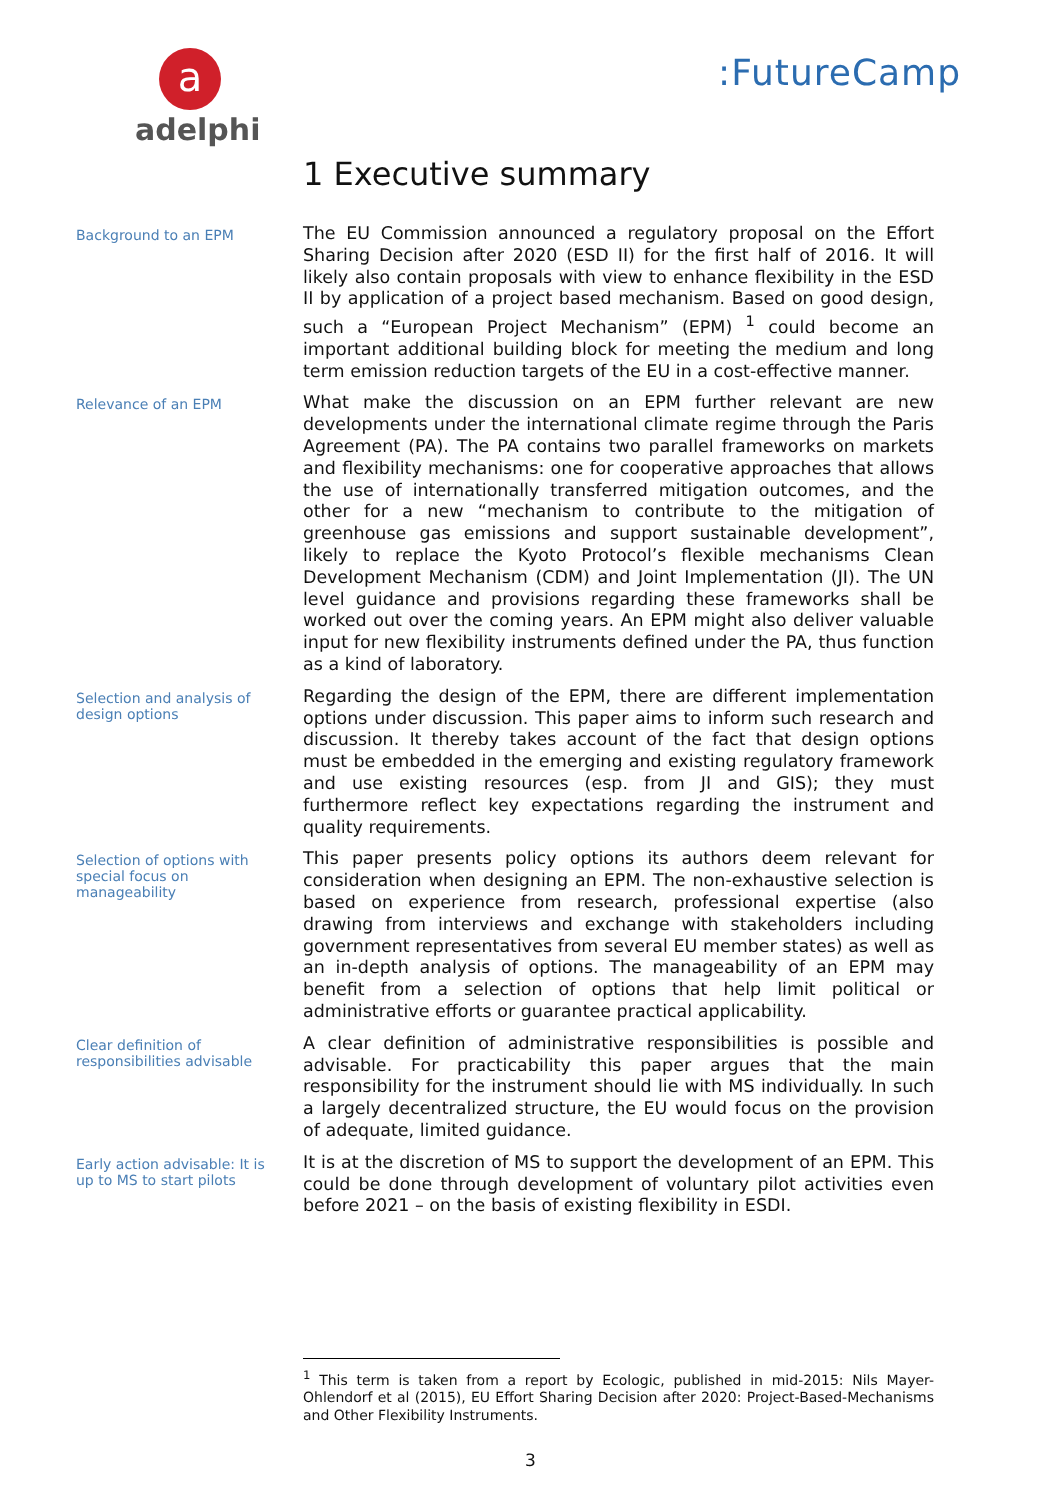a
adelphi
:FutureCamp
1 Executive summary
Background to an EPM
The EU Commission announced a regulatory proposal on the Effort Sharing Decision after 2020 (ESD II) for the first half of 2016. It will likely also contain proposals with view to enhance flexibility in the ESD II by application of a project based mechanism. Based on good design, such a “European Project Mechanism” (EPM) <sup>1</sup> could become an important additional building block for meeting the medium and long term emission reduction targets of the EU in a cost-effective manner.
Relevance of an EPM
What make the discussion on an EPM further relevant are new developments under the international climate regime through the Paris Agreement (PA). The PA contains two parallel frameworks on markets and flexibility mechanisms: one for cooperative approaches that allows the use of internationally transferred mitigation outcomes, and the other for a new “mechanism to contribute to the mitigation of greenhouse gas emissions and support sustainable development”, likely to replace the Kyoto Protocol’s flexible mechanisms Clean Development Mechanism (CDM) and Joint Implementation (JI). The UN level guidance and provisions regarding these frameworks shall be worked out over the coming years. An EPM might also deliver valuable input for new flexibility instruments defined under the PA, thus function as a kind of laboratory.
Selection and analysis of design options
Regarding the design of the EPM, there are different implementation options under discussion. This paper aims to inform such research and discussion. It thereby takes account of the fact that design options must be embedded in the emerging and existing regulatory framework and use existing resources (esp. from JI and GIS); they must furthermore reflect key expectations regarding the instrument and quality requirements.
Selection of options with special focus on manageability
This paper presents policy options its authors deem relevant for consideration when designing an EPM. The non-exhaustive selection is based on experience from research, professional expertise (also drawing from interviews and exchange with stakeholders including government representatives from several EU member states) as well as an in-depth analysis of options. The manageability of an EPM may benefit from a selection of options that help limit political or administrative efforts or guarantee practical applicability.
Clear definition of responsibilities advisable
A clear definition of administrative responsibilities is possible and advisable. For practicability this paper argues that the main responsibility for the instrument should lie with MS individually. In such a largely decentralized structure, the EU would focus on the provision of adequate, limited guidance.
Early action advisable: It is up to MS to start pilots
It is at the discretion of MS to support the development of an EPM. This could be done through development of voluntary pilot activities even before 2021 – on the basis of existing flexibility in ESDI.
<sup>1</sup> This term is taken from a report by Ecologic, published in mid-2015: Nils Mayer-Ohlendorf et al (2015), EU Effort Sharing Decision after 2020: Project-Based-Mechanisms and Other Flexibility Instruments.
3